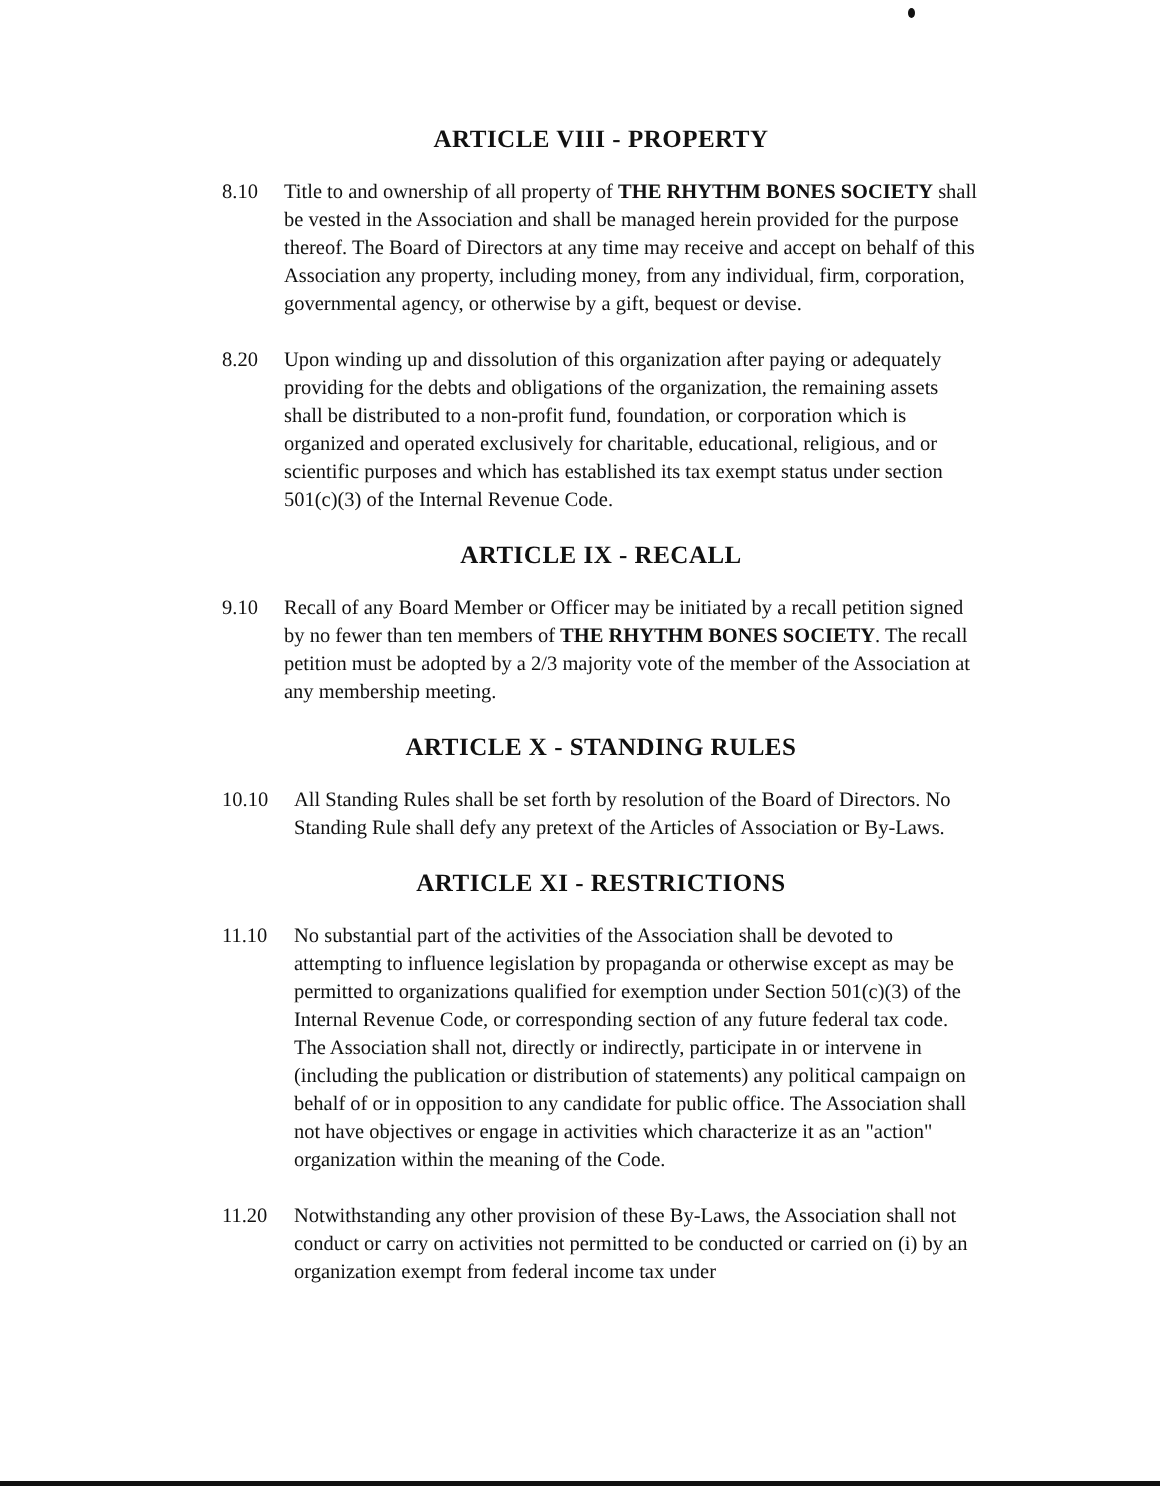ARTICLE VIII - PROPERTY
8.10 Title to and ownership of all property of THE RHYTHM BONES SOCIETY shall be vested in the Association and shall be managed herein provided for the purpose thereof. The Board of Directors at any time may receive and accept on behalf of this Association any property, including money, from any individual, firm, corporation, governmental agency, or otherwise by a gift, bequest or devise.
8.20 Upon winding up and dissolution of this organization after paying or adequately providing for the debts and obligations of the organization, the remaining assets shall be distributed to a non-profit fund, foundation, or corporation which is organized and operated exclusively for charitable, educational, religious, and or scientific purposes and which has established its tax exempt status under section 501(c)(3) of the Internal Revenue Code.
ARTICLE IX - RECALL
9.10 Recall of any Board Member or Officer may be initiated by a recall petition signed by no fewer than ten members of THE RHYTHM BONES SOCIETY. The recall petition must be adopted by a 2/3 majority vote of the member of the Association at any membership meeting.
ARTICLE X - STANDING RULES
10.10 All Standing Rules shall be set forth by resolution of the Board of Directors. No Standing Rule shall defy any pretext of the Articles of Association or By-Laws.
ARTICLE XI - RESTRICTIONS
11.10 No substantial part of the activities of the Association shall be devoted to attempting to influence legislation by propaganda or otherwise except as may be permitted to organizations qualified for exemption under Section 501(c)(3) of the Internal Revenue Code, or corresponding section of any future federal tax code. The Association shall not, directly or indirectly, participate in or intervene in (including the publication or distribution of statements) any political campaign on behalf of or in opposition to any candidate for public office. The Association shall not have objectives or engage in activities which characterize it as an "action" organization within the meaning of the Code.
11.20 Notwithstanding any other provision of these By-Laws, the Association shall not conduct or carry on activities not permitted to be conducted or carried on (i) by an organization exempt from federal income tax under